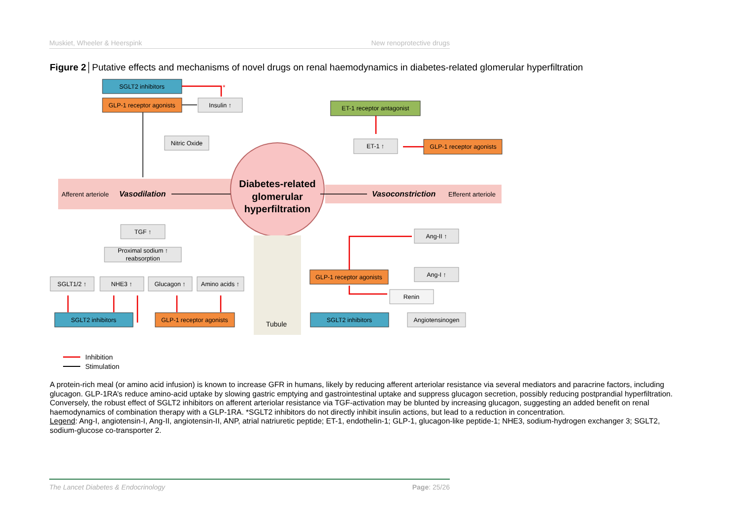Muskiet, Wheeler & Heerspink New renoprotective drugs
Figure 2│Putative effects and mechanisms of novel drugs on renal haemodynamics in diabetes-related glomerular hyperfiltration
Diabetes-related
glomerular
hyperfiltration
Afferent arteriole
Vasodilation
Vasoconstriction
Efferent arteriole
Tubule
SGLT2 inhibitors
GLP-1 receptor agonists
Insulin ↑
Nitric Oxide
ET-1 receptor antagonist
ET-1 ↑
GLP-1 receptor agonists
TGF ↑
Proximal sodium ↑
reabsorption
SGLT1/2 ↑
NHE3 ↑
Glucagon ↑
Amino acids ↑
SGLT2 inhibitors
GLP-1 receptor agonists
Ang-II ↑
Ang-I ↑
GLP-1 receptor agonists
Renin
SGLT2 inhibitors
Angiotensinogen
*
Inhibition
Stimulation
A protein-rich meal (or amino acid infusion) is known to increase GFR in humans, likely by reducing afferent arteriolar resistance via several mediators and paracrine factors, including glucagon. GLP-1RA’s reduce amino-acid uptake by slowing gastric emptying and gastrointestinal uptake and suppress glucagon secretion, possibly reducing postprandial hyperfiltration. Conversely, the robust effect of SGLT2 inhibitors on afferent arteriolar resistance via TGF-activation may be blunted by increasing glucagon, suggesting an added benefit on renal haemodynamics of combination therapy with a GLP-1RA. *SGLT2 inhibitors do not directly inhibit insulin actions, but lead to a reduction in concentration.
Legend: Ang-I, angiotensin-I, Ang-II, angiotensin-II, ANP, atrial natriuretic peptide; ET-1, endothelin-1; GLP-1, glucagon-like peptide-1; NHE3, sodium-hydrogen exchanger 3; SGLT2, sodium-glucose co-transporter 2.
The Lancet Diabetes & Endocrinology Page: 25/26